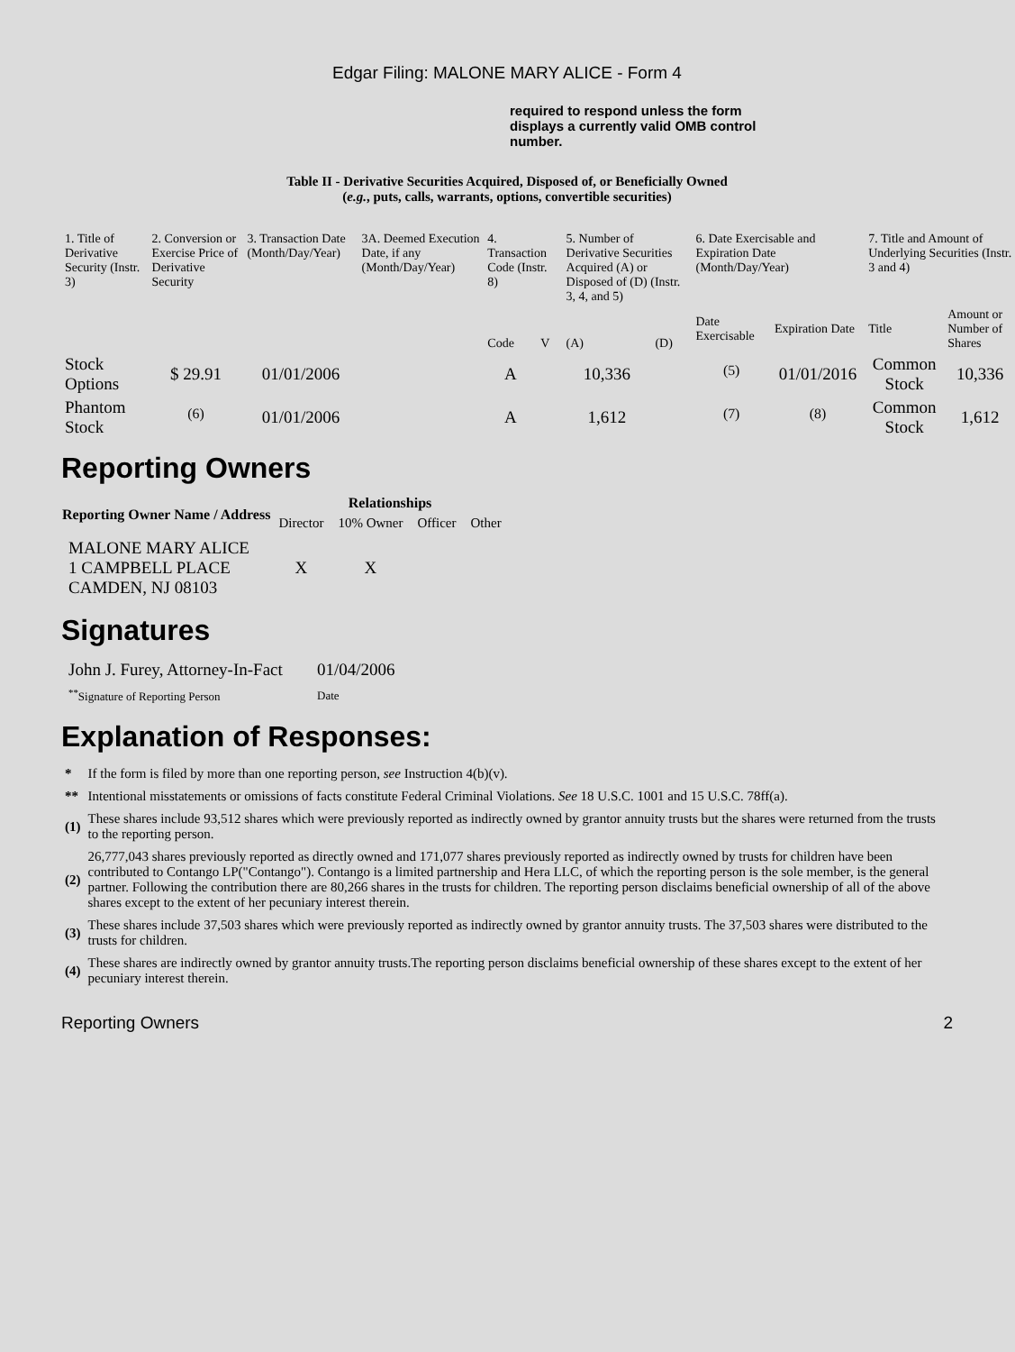Edgar Filing: MALONE MARY ALICE - Form 4
required to respond unless the form displays a currently valid OMB control number.
Table II - Derivative Securities Acquired, Disposed of, or Beneficially Owned
(e.g., puts, calls, warrants, options, convertible securities)
| 1. Title of Derivative Security (Instr. 3) | 2. Conversion or Exercise Price of Derivative Security | 3. Transaction Date (Month/Day/Year) | 3A. Deemed Execution Date, if any (Month/Day/Year) | 4. Transaction Code (Instr. 8) | | 5. Number of Derivative Securities Acquired (A) or Disposed of (D) (Instr. 3, 4, and 5) | | 6. Date Exercisable and Expiration Date (Month/Day/Year) | | 7. Title and Amount of Underlying Securities (Instr. 3 and 4) | |
| | | | | Code | V | (A) | (D) | Date Exercisable | Expiration Date | Title | Amount or Number of Shares |
| Stock Options | $ 29.91 | 01/01/2006 | | A | | 10,336 | | <sup>(5)</sup> | 01/01/2016 | Common Stock | 10,336 |
| Phantom Stock | <sup>(6)</sup> | 01/01/2006 | | A | | 1,612 | | <sup>(7)</sup> | <sup>(8)</sup> | Common Stock | 1,612 |
Reporting Owners
| Reporting Owner Name / Address | Relationships | | | |
| --- | --- | --- | --- | --- |
| | Director | 10% Owner | Officer | Other |
| MALONE MARY ALICE 1 CAMPBELL PLACE CAMDEN, NJ 08103 | X | X | | |
Signatures
| John J. Furey, Attorney-In-Fact | 01/04/2006 |
| <sup>**</sup> Signature of Reporting Person | Date |
Explanation of Responses:
| * | If the form is filed by more than one reporting person, see Instruction 4(b)(v). |
| ** | Intentional misstatements or omissions of facts constitute Federal Criminal Violations. See 18 U.S.C. 1001 and 15 U.S.C. 78ff(a). |
| (1) | These shares include 93,512 shares which were previously reported as indirectly owned by grantor annuity trusts but the shares were returned from the trusts to the reporting person. |
| (2) | 26,777,043 shares previously reported as directly owned and 171,077 shares previously reported as indirectly owned by trusts for children have been contributed to Contango LP("Contango"). Contango is a limited partnership and Hera LLC, of which the reporting person is the sole member, is the general partner. Following the contribution there are 80,266 shares in the trusts for children. The reporting person disclaims beneficial ownership of all of the above shares except to the extent of her pecuniary interest therein. |
| (3) | These shares include 37,503 shares which were previously reported as indirectly owned by grantor annuity trusts. The 37,503 shares were distributed to the trusts for children. |
| (4) | These shares are indirectly owned by grantor annuity trusts.The reporting person disclaims beneficial ownership of these shares except to the extent of her pecuniary interest therein. |
Reporting Owners 2